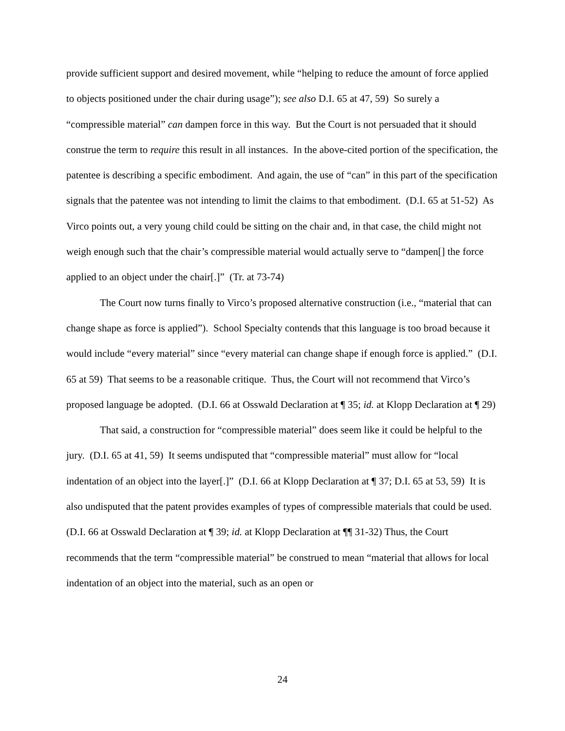provide sufficient support and desired movement, while “helping to reduce the amount of force applied to objects positioned under the chair during usage”); see also D.I. 65 at 47, 59) So surely a “compressible material” can dampen force in this way. But the Court is not persuaded that it should construe the term to require this result in all instances. In the above-cited portion of the specification, the patentee is describing a specific embodiment. And again, the use of “can” in this part of the specification signals that the patentee was not intending to limit the claims to that embodiment. (D.I. 65 at 51-52) As Virco points out, a very young child could be sitting on the chair and, in that case, the child might not weigh enough such that the chair’s compressible material would actually serve to “dampen[] the force applied to an object under the chair[.]” (Tr. at 73-74)
The Court now turns finally to Virco’s proposed alternative construction (i.e., “material that can change shape as force is applied”). School Specialty contends that this language is too broad because it would include “every material” since “every material can change shape if enough force is applied.” (D.I. 65 at 59) That seems to be a reasonable critique. Thus, the Court will not recommend that Virco’s proposed language be adopted. (D.I. 66 at Osswald Declaration at ¶ 35; id. at Klopp Declaration at ¶ 29)
That said, a construction for “compressible material” does seem like it could be helpful to the jury. (D.I. 65 at 41, 59) It seems undisputed that “compressible material” must allow for “local indentation of an object into the layer[.]” (D.I. 66 at Klopp Declaration at ¶ 37; D.I. 65 at 53, 59) It is also undisputed that the patent provides examples of types of compressible materials that could be used. (D.I. 66 at Osswald Declaration at ¶ 39; id. at Klopp Declaration at ¶¶ 31-32) Thus, the Court recommends that the term “compressible material” be construed to mean “material that allows for local indentation of an object into the material, such as an open or
24